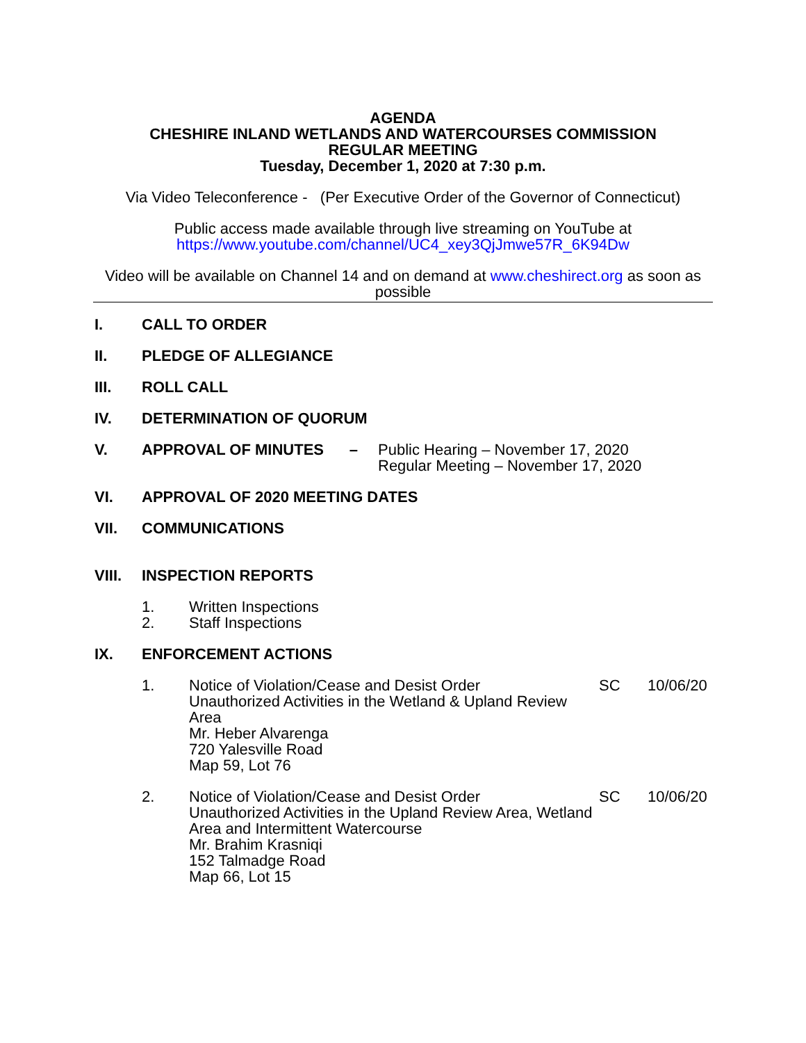AGENDA
CHESHIRE INLAND WETLANDS AND WATERCOURSES COMMISSION
REGULAR MEETING
Tuesday, December 1, 2020 at 7:30 p.m.
Via Video Teleconference - (Per Executive Order of the Governor of Connecticut)
Public access made available through live streaming on YouTube at
https://www.youtube.com/channel/UC4_xey3QjJmwe57R_6K94Dw
Video will be available on Channel 14 and on demand at www.cheshirect.org as soon as possible
I. CALL TO ORDER
II. PLEDGE OF ALLEGIANCE
III. ROLL CALL
IV. DETERMINATION OF QUORUM
V. APPROVAL OF MINUTES – Public Hearing – November 17, 2020
Regular Meeting – November 17, 2020
VI. APPROVAL OF 2020 MEETING DATES
VII. COMMUNICATIONS
VIII. INSPECTION REPORTS
1. Written Inspections
2. Staff Inspections
IX. ENFORCEMENT ACTIONS
1. Notice of Violation/Cease and Desist Order
Unauthorized Activities in the Wetland & Upland Review Area
Mr. Heber Alvarenga
720 Yalesville Road
Map 59, Lot 76 SC 10/06/20
2. Notice of Violation/Cease and Desist Order
Unauthorized Activities in the Upland Review Area, Wetland Area and Intermittent Watercourse
Mr. Brahim Krasniqi
152 Talmadge Road
Map 66, Lot 15 SC 10/06/20